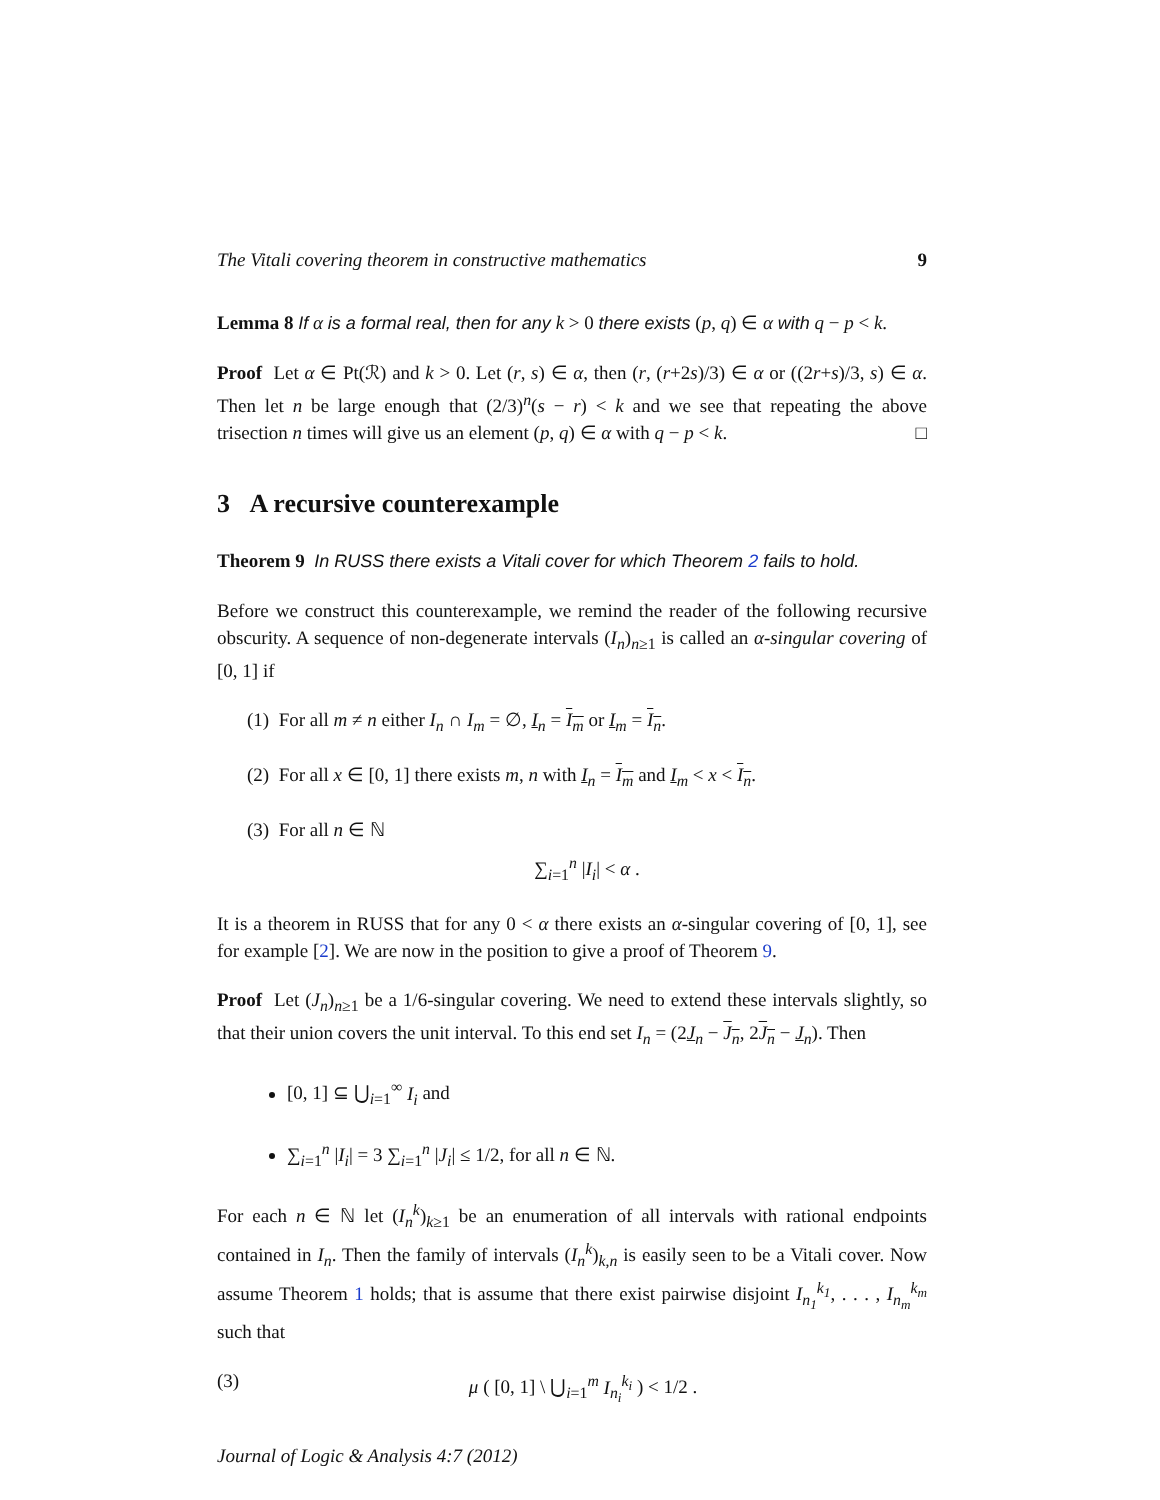The Vitali covering theorem in constructive mathematics 9
Lemma 8 If α is a formal real, then for any k > 0 there exists (p, q) ∈ α with q − p < k.
Proof Let α ∈ Pt(ℛ) and k > 0. Let (r, s) ∈ α, then (r, (r+2s)/3) ∈ α or ((2r+s)/3, s) ∈ α. Then let n be large enough that (2/3)<sup>n</sup>(s − r) < k and we see that repeating the above trisection n times will give us an element (p, q) ∈ α with q − p < k. □
3 A recursive counterexample
Theorem 9 In RUSS there exists a Vitali cover for which Theorem 2 fails to hold.
Before we construct this counterexample, we remind the reader of the following recursive obscurity. A sequence of non-degenerate intervals (I<sub>n</sub>)<sub>n≥1</sub> is called an α-singular covering of [0, 1] if
(1) For all m ≠ n either I<sub>n</sub> ∩ I<sub>m</sub> = ∅, I<sub>n</sub> = I<sub>m</sub> or I<sub>m</sub> = I<sub>n</sub>.
(2) For all x ∈ [0, 1] there exists m, n with I<sub>n</sub> = I<sub>m</sub> and I<sub>m</sub> < x < I<sub>n</sub>.
(3) For all n ∈ ℕ
∑<sub>i=1</sub><sup>n</sup> |I<sub>i</sub>| < α .
It is a theorem in RUSS that for any 0 < α there exists an α-singular covering of [0, 1], see for example [2]. We are now in the position to give a proof of Theorem 9.
Proof Let (J<sub>n</sub>)<sub>n≥1</sub> be a 1/6-singular covering. We need to extend these intervals slightly, so that their union covers the unit interval. To this end set I<sub>n</sub> = (2J<sub>n</sub> − J<sub>n</sub>, 2J<sub>n</sub> − J<sub>n</sub>). Then
[0, 1] ⊆ ⋃<sub>i=1</sub><sup>∞</sup> I<sub>i</sub> and
∑<sub>i=1</sub><sup>n</sup> |I<sub>i</sub>| = 3 ∑<sub>i=1</sub><sup>n</sup> |J<sub>i</sub>| ≤ 1/2, for all n ∈ ℕ.
For each n ∈ ℕ let (I<sub>n</sub><sup>k</sup>)<sub>k≥1</sub> be an enumeration of all intervals with rational endpoints contained in I<sub>n</sub>. Then the family of intervals (I<sub>n</sub><sup>k</sup>)<sub>k,n</sub> is easily seen to be a Vitali cover. Now assume Theorem 1 holds; that is assume that there exist pairwise disjoint I<sub>n<sub>1</sub></sub><sup>k<sub>1</sub></sup>, . . . , I<sub>n<sub>m</sub></sub><sup>k<sub>m</sub></sup> such that
(3) μ ( [0, 1] \ ⋃<sub>i=1</sub><sup>m</sup> I<sub>n<sub>i</sub></sub><sup>k<sub>i</sub></sup> ) < 1/2 .
Journal of Logic & Analysis 4:7 (2012)